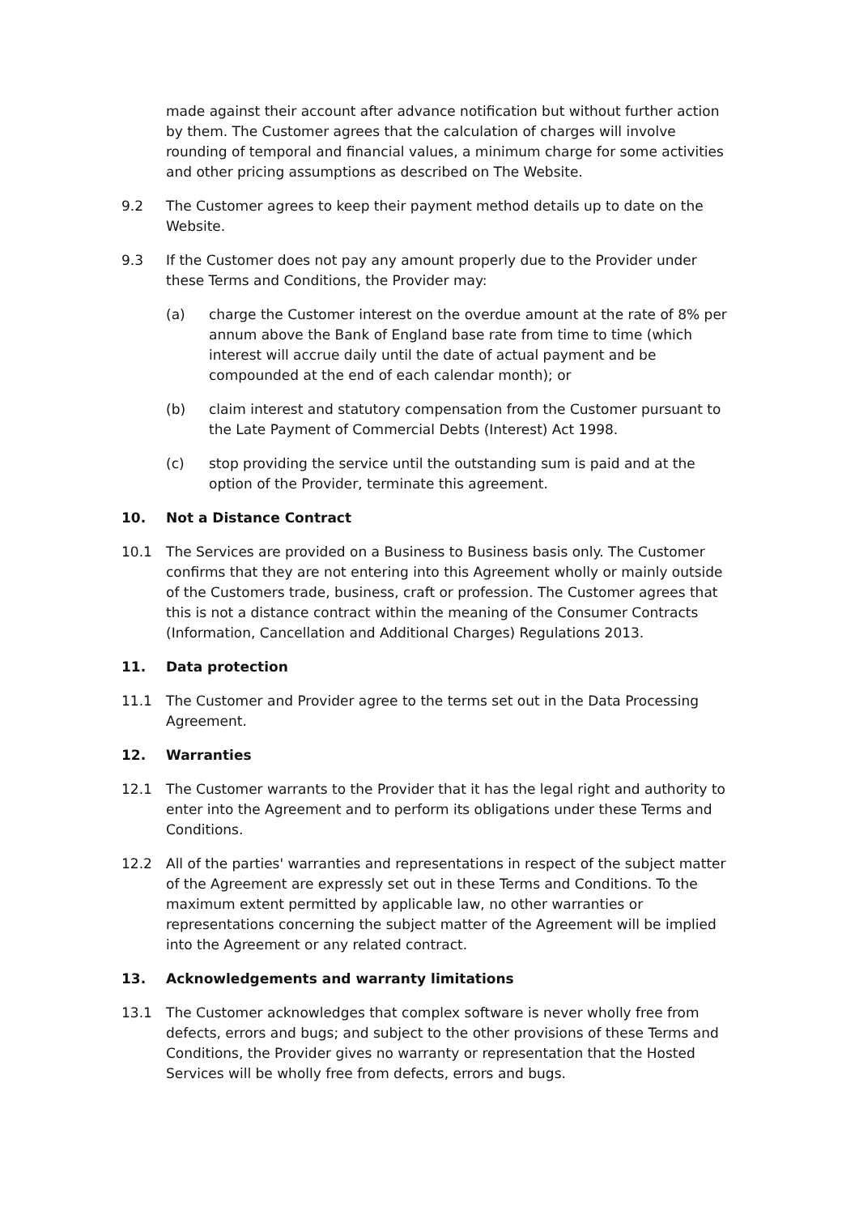made against their account after advance notification but without further action by them. The Customer agrees that the calculation of charges will involve rounding of temporal and financial values, a minimum charge for some activities and other pricing assumptions as described on The Website.
9.2 The Customer agrees to keep their payment method details up to date on the Website.
9.3 If the Customer does not pay any amount properly due to the Provider under these Terms and Conditions, the Provider may:
(a) charge the Customer interest on the overdue amount at the rate of 8% per annum above the Bank of England base rate from time to time (which interest will accrue daily until the date of actual payment and be compounded at the end of each calendar month); or
(b) claim interest and statutory compensation from the Customer pursuant to the Late Payment of Commercial Debts (Interest) Act 1998.
(c) stop providing the service until the outstanding sum is paid and at the option of the Provider, terminate this agreement.
10. Not a Distance Contract
10.1 The Services are provided on a Business to Business basis only. The Customer confirms that they are not entering into this Agreement wholly or mainly outside of the Customers trade, business, craft or profession. The Customer agrees that this is not a distance contract within the meaning of the Consumer Contracts (Information, Cancellation and Additional Charges) Regulations 2013.
11. Data protection
11.1 The Customer and Provider agree to the terms set out in the Data Processing Agreement.
12. Warranties
12.1 The Customer warrants to the Provider that it has the legal right and authority to enter into the Agreement and to perform its obligations under these Terms and Conditions.
12.2 All of the parties' warranties and representations in respect of the subject matter of the Agreement are expressly set out in these Terms and Conditions. To the maximum extent permitted by applicable law, no other warranties or representations concerning the subject matter of the Agreement will be implied into the Agreement or any related contract.
13. Acknowledgements and warranty limitations
13.1 The Customer acknowledges that complex software is never wholly free from defects, errors and bugs; and subject to the other provisions of these Terms and Conditions, the Provider gives no warranty or representation that the Hosted Services will be wholly free from defects, errors and bugs.